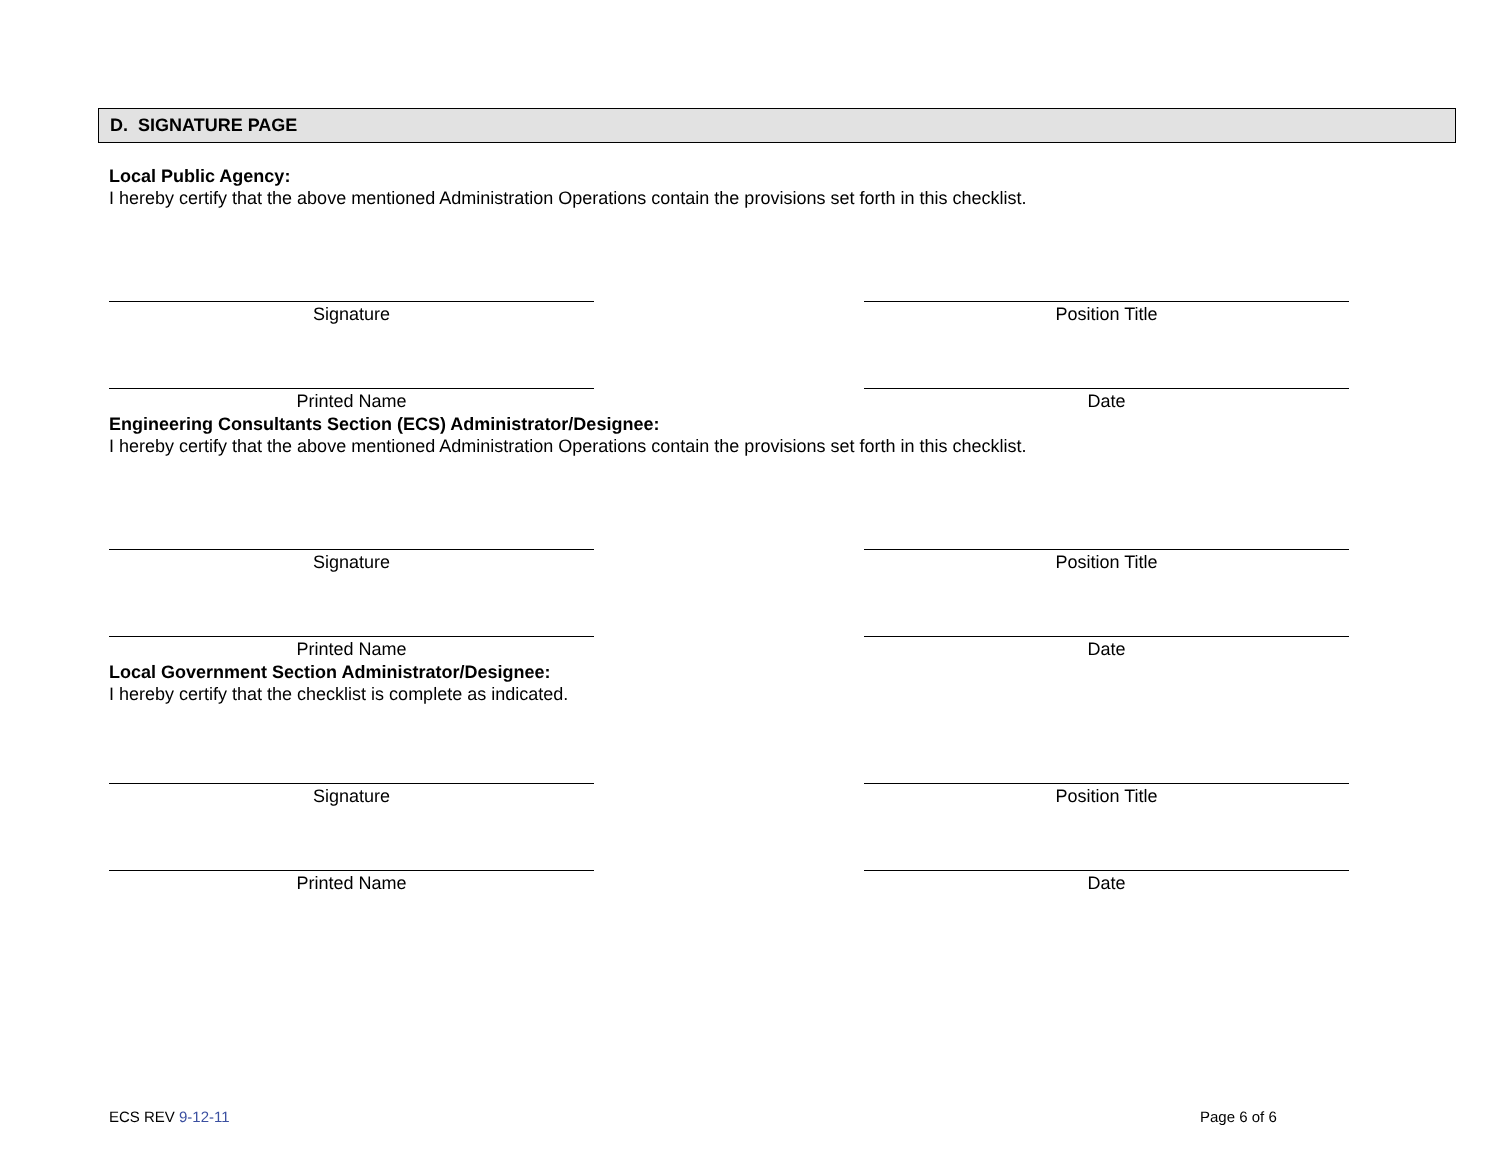D. SIGNATURE PAGE
Local Public Agency:
I hereby certify that the above mentioned Administration Operations contain the provisions set forth in this checklist.
Signature Position Title
Printed Name Date
Engineering Consultants Section (ECS) Administrator/Designee:
I hereby certify that the above mentioned Administration Operations contain the provisions set forth in this checklist.
Signature Position Title
Printed Name Date
Local Government Section Administrator/Designee:
I hereby certify that the checklist is complete as indicated.
Signature Position Title
Printed Name Date
ECS REV 9-12-11 Page 6 of 6